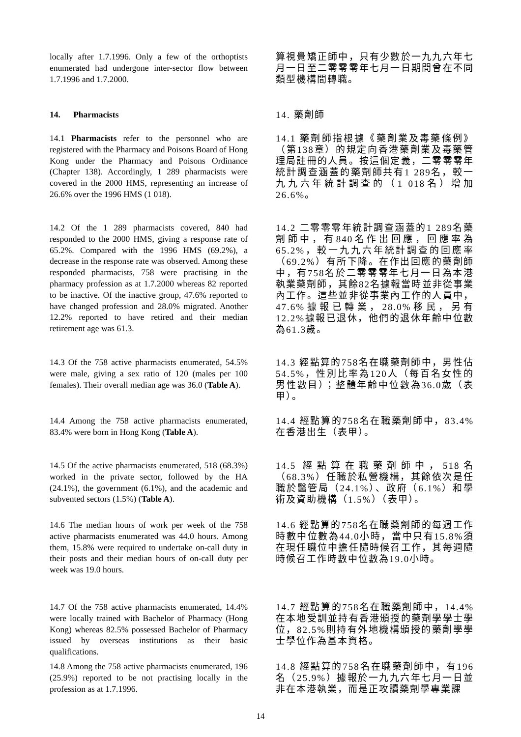locally after 1.7.1996. Only a few of the orthoptists enumerated had undergone inter-sector flow between 1.7.1996 and 1.7.2000.
算視覺矯正師中，只有少數於一九九六年七月一日至二零零零年七月一日期間曾在不同類型機構間轉職。
14. Pharmacists
14. 藥劑師
14.1 Pharmacists refer to the personnel who are registered with the Pharmacy and Poisons Board of Hong Kong under the Pharmacy and Poisons Ordinance (Chapter 138). Accordingly, 1 289 pharmacists were covered in the 2000 HMS, representing an increase of 26.6% over the 1996 HMS (1 018).
14.1 藥劑師指根據《藥劑業及毒藥條例》（第138章）的規定向香港藥劑業及毒藥管理局註冊的人員。按這個定義，二零零零年統計調查涵蓋的藥劑師共有1 289名，較一九九六年統計調查的（1 018名）增加26.6%。
14.2 Of the 1 289 pharmacists covered, 840 had responded to the 2000 HMS, giving a response rate of 65.2%. Compared with the 1996 HMS (69.2%), a decrease in the response rate was observed. Among these responded pharmacists, 758 were practising in the pharmacy profession as at 1.7.2000 whereas 82 reported to be inactive. Of the inactive group, 47.6% reported to have changed profession and 28.0% migrated. Another 12.2% reported to have retired and their median retirement age was 61.3.
14.2 二零零零年統計調查涵蓋的1 289名藥劑師中，有840名作出回應，回應率為65.2%，較一九九六年統計調查的回應率（69.2%）有所下降。在作出回應的藥劑師中，有758名於二零零零年七月一日為本港執業藥劑師，其餘82名據報當時並非從事業內工作。這些並非從事業內工作的人員中，47.6%據報已轉業，28.0%移民，另有12.2%據報已退休，他們的退休年齡中位數為61.3歲。
14.3 Of the 758 active pharmacists enumerated, 54.5% were male, giving a sex ratio of 120 (males per 100 females). Their overall median age was 36.0 (Table A).
14.3 經點算的758名在職藥劑師中，男性佔54.5%，性別比率為120人（每百名女性的男性數目）；整體年齡中位數為36.0歲（表甲）。
14.4 Among the 758 active pharmacists enumerated, 83.4% were born in Hong Kong (Table A).
14.4 經點算的758名在職藥劑師中，83.4%在香港出生（表甲）。
14.5 Of the active pharmacists enumerated, 518 (68.3%) worked in the private sector, followed by the HA (24.1%), the government (6.1%), and the academic and subvented sectors (1.5%) (Table A).
14.5 經點算在職藥劑師中，518名（68.3%）任職於私營機構，其餘依次是任職於醫管局（24.1%）、政府（6.1%）和學術及資助機構（1.5%）（表甲）。
14.6 The median hours of work per week of the 758 active pharmacists enumerated was 44.0 hours. Among them, 15.8% were required to undertake on-call duty in their posts and their median hours of on-call duty per week was 19.0 hours.
14.6 經點算的758名在職藥劑師的每週工作時數中位數為44.0小時，當中只有15.8%須在現任職位中擔任隨時候召工作，其每週隨時候召工作時數中位數為19.0小時。
14.7 Of the 758 active pharmacists enumerated, 14.4% were locally trained with Bachelor of Pharmacy (Hong Kong) whereas 82.5% possessed Bachelor of Pharmacy issued by overseas institutions as their basic qualifications.
14.7 經點算的758名在職藥劑師中，14.4%在本地受訓並持有香港頒授的藥劑學學士學位，82.5%則持有外地機構頒授的藥劑學學士學位作為基本資格。
14.8 Among the 758 active pharmacists enumerated, 196 (25.9%) reported to be not practising locally in the profession as at 1.7.1996.
14.8 經點算的758名在職藥劑師中，有196名（25.9%）據報於一九九六年七月一日並非在本港執業，而是正攻讀藥劑學專業課
14